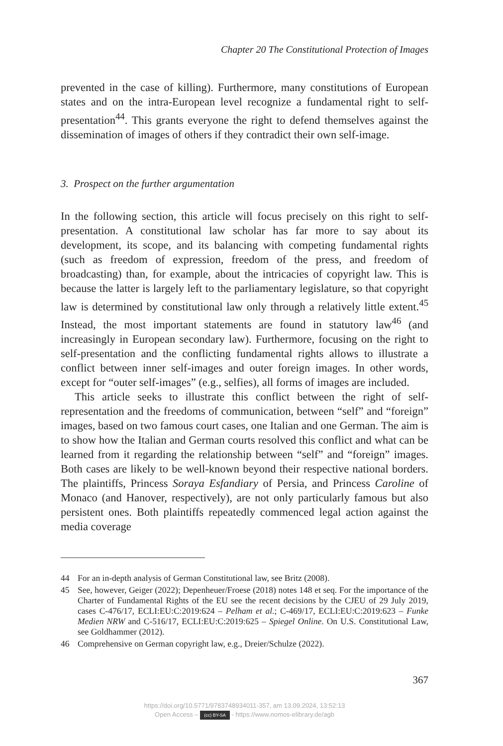Chapter 20 The Constitutional Protection of Images
prevented in the case of killing). Furthermore, many constitutions of European states and on the intra-European level recognize a fundamental right to self-presentation<sup>44</sup>. This grants everyone the right to defend themselves against the dissemination of images of others if they contradict their own self-image.
3. Prospect on the further argumentation
In the following section, this article will focus precisely on this right to self-presentation. A constitutional law scholar has far more to say about its development, its scope, and its balancing with competing fundamental rights (such as freedom of expression, freedom of the press, and freedom of broadcasting) than, for example, about the intricacies of copyright law. This is because the latter is largely left to the parliamentary legislature, so that copyright law is determined by constitutional law only through a relatively little extent.<sup>45</sup> Instead, the most important statements are found in statutory law<sup>46</sup> (and increasingly in European secondary law). Furthermore, focusing on the right to self-presentation and the conflicting fundamental rights allows to illustrate a conflict between inner self-images and outer foreign images. In other words, except for “outer self-images” (e.g., selfies), all forms of images are included.
This article seeks to illustrate this conflict between the right of self-representation and the freedoms of communication, between “self” and “foreign” images, based on two famous court cases, one Italian and one German. The aim is to show how the Italian and German courts resolved this conflict and what can be learned from it regarding the relationship between “self” and “foreign” images. Both cases are likely to be well-known beyond their respective national borders. The plaintiffs, Princess Soraya Esfandiary of Persia, and Princess Caroline of Monaco (and Hanover, respectively), are not only particularly famous but also persistent ones. Both plaintiffs repeatedly commenced legal action against the media coverage
44 For an in-depth analysis of German Constitutional law, see Britz (2008).
45 See, however, Geiger (2022); Depenheuer/Froese (2018) notes 148 et seq. For the importance of the Charter of Fundamental Rights of the EU see the recent decisions by the CJEU of 29 July 2019, cases C-476/17, ECLI:EU:C:2019:624 – Pelham et al.; C-469/17, ECLI:EU:C:2019:623 – Funke Medien NRW and C-516/17, ECLI:EU:C:2019:625 – Spiegel Online. On U.S. Constitutional Law, see Goldhammer (2012).
46 Comprehensive on German copyright law, e.g., Dreier/Schulze (2022).
367
https://doi.org/10.5771/9783748934011-357, am 13.09.2024, 13:52:13
Open Access – (cc) BY-SA - https://www.nomos-elibrary.de/agb